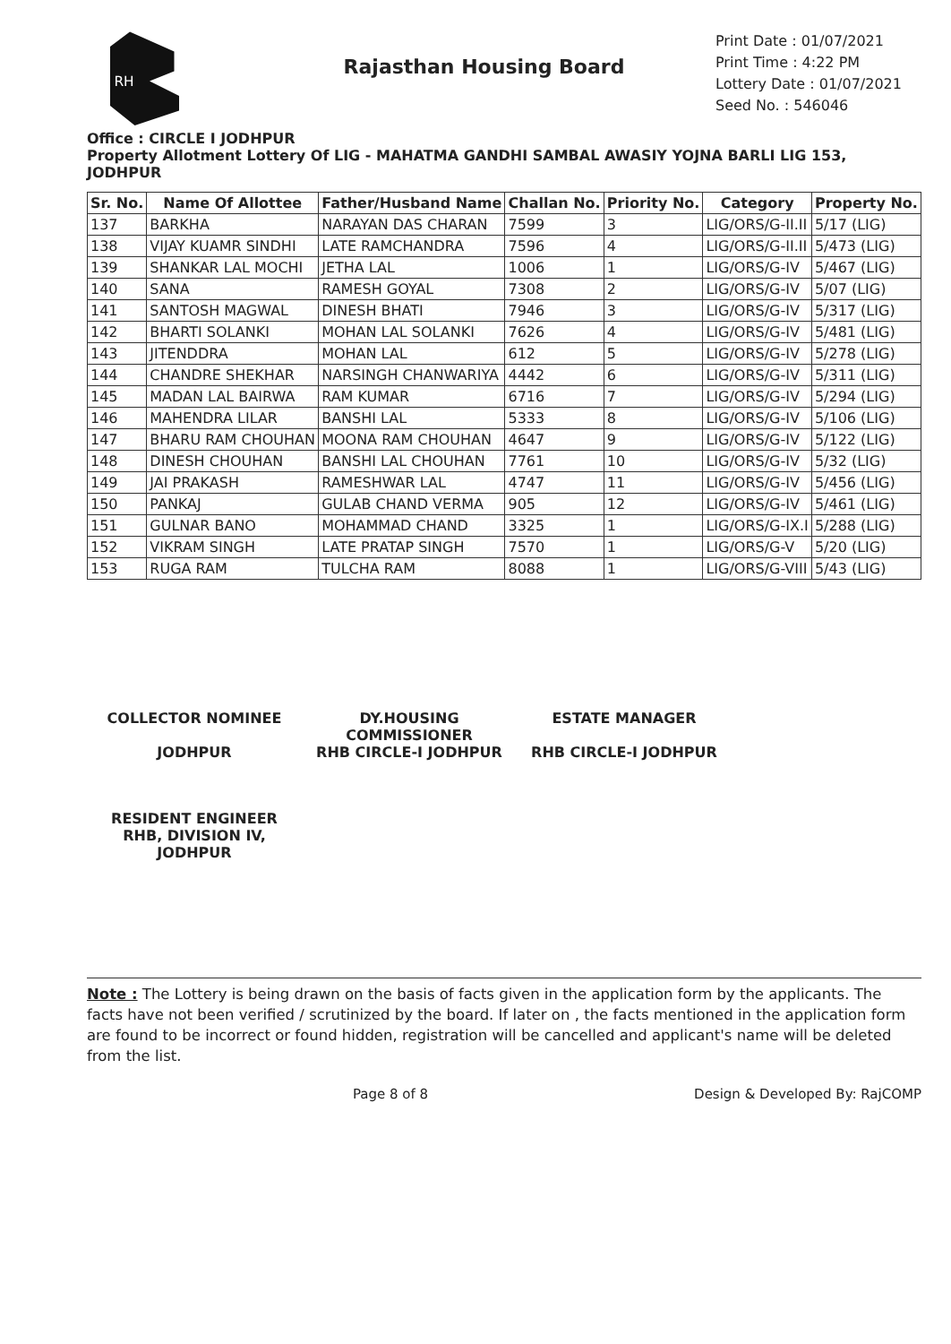RH
Rajasthan Housing Board
Print Date : 01/07/2021
Print Time : 4:22 PM
Lottery Date : 01/07/2021
Seed No. : 546046
Office : CIRCLE I JODHPUR
Property Allotment Lottery Of LIG - MAHATMA GANDHI SAMBAL AWASIY YOJNA BARLI LIG 153, JODHPUR
| Sr. No. | Name Of Allottee | Father/Husband Name | Challan No. | Priority No. | Category | Property No. |
| --- | --- | --- | --- | --- | --- | --- |
| 137 | BARKHA | NARAYAN DAS CHARAN | 7599 | 3 | LIG/ORS/G-II.II | 5/17 (LIG) |
| 138 | VIJAY KUAMR SINDHI | LATE RAMCHANDRA | 7596 | 4 | LIG/ORS/G-II.II | 5/473 (LIG) |
| 139 | SHANKAR LAL MOCHI | JETHA LAL | 1006 | 1 | LIG/ORS/G-IV | 5/467 (LIG) |
| 140 | SANA | RAMESH GOYAL | 7308 | 2 | LIG/ORS/G-IV | 5/07 (LIG) |
| 141 | SANTOSH MAGWAL | DINESH BHATI | 7946 | 3 | LIG/ORS/G-IV | 5/317 (LIG) |
| 142 | BHARTI SOLANKI | MOHAN LAL SOLANKI | 7626 | 4 | LIG/ORS/G-IV | 5/481 (LIG) |
| 143 | JITENDDRA | MOHAN LAL | 612 | 5 | LIG/ORS/G-IV | 5/278 (LIG) |
| 144 | CHANDRE SHEKHAR | NARSINGH CHANWARIYA | 4442 | 6 | LIG/ORS/G-IV | 5/311 (LIG) |
| 145 | MADAN LAL BAIRWA | RAM KUMAR | 6716 | 7 | LIG/ORS/G-IV | 5/294 (LIG) |
| 146 | MAHENDRA LILAR | BANSHI LAL | 5333 | 8 | LIG/ORS/G-IV | 5/106 (LIG) |
| 147 | BHARU RAM CHOUHAN | MOONA RAM CHOUHAN | 4647 | 9 | LIG/ORS/G-IV | 5/122 (LIG) |
| 148 | DINESH CHOUHAN | BANSHI LAL CHOUHAN | 7761 | 10 | LIG/ORS/G-IV | 5/32 (LIG) |
| 149 | JAI PRAKASH | RAMESHWAR LAL | 4747 | 11 | LIG/ORS/G-IV | 5/456 (LIG) |
| 150 | PANKAJ | GULAB CHAND VERMA | 905 | 12 | LIG/ORS/G-IV | 5/461 (LIG) |
| 151 | GULNAR BANO | MOHAMMAD CHAND | 3325 | 1 | LIG/ORS/G-IX.I | 5/288 (LIG) |
| 152 | VIKRAM SINGH | LATE PRATAP SINGH | 7570 | 1 | LIG/ORS/G-V | 5/20 (LIG) |
| 153 | RUGA RAM | TULCHA RAM | 8088 | 1 | LIG/ORS/G-VIII | 5/43 (LIG) |
COLLECTOR NOMINEE
JODHPUR
DY.HOUSING COMMISSIONER
RHB CIRCLE-I JODHPUR
ESTATE MANAGER
RHB CIRCLE-I JODHPUR
RESIDENT ENGINEER
RHB, DIVISION IV,
JODHPUR
Note : The Lottery is being drawn on the basis of facts given in the application form by the applicants. The facts have not been verified / scrutinized by the board. If later on , the facts mentioned in the application form are found to be incorrect or found hidden, registration will be cancelled and applicant's name will be deleted from the list.
Page 8 of 8 Design & Developed By: RajCOMP